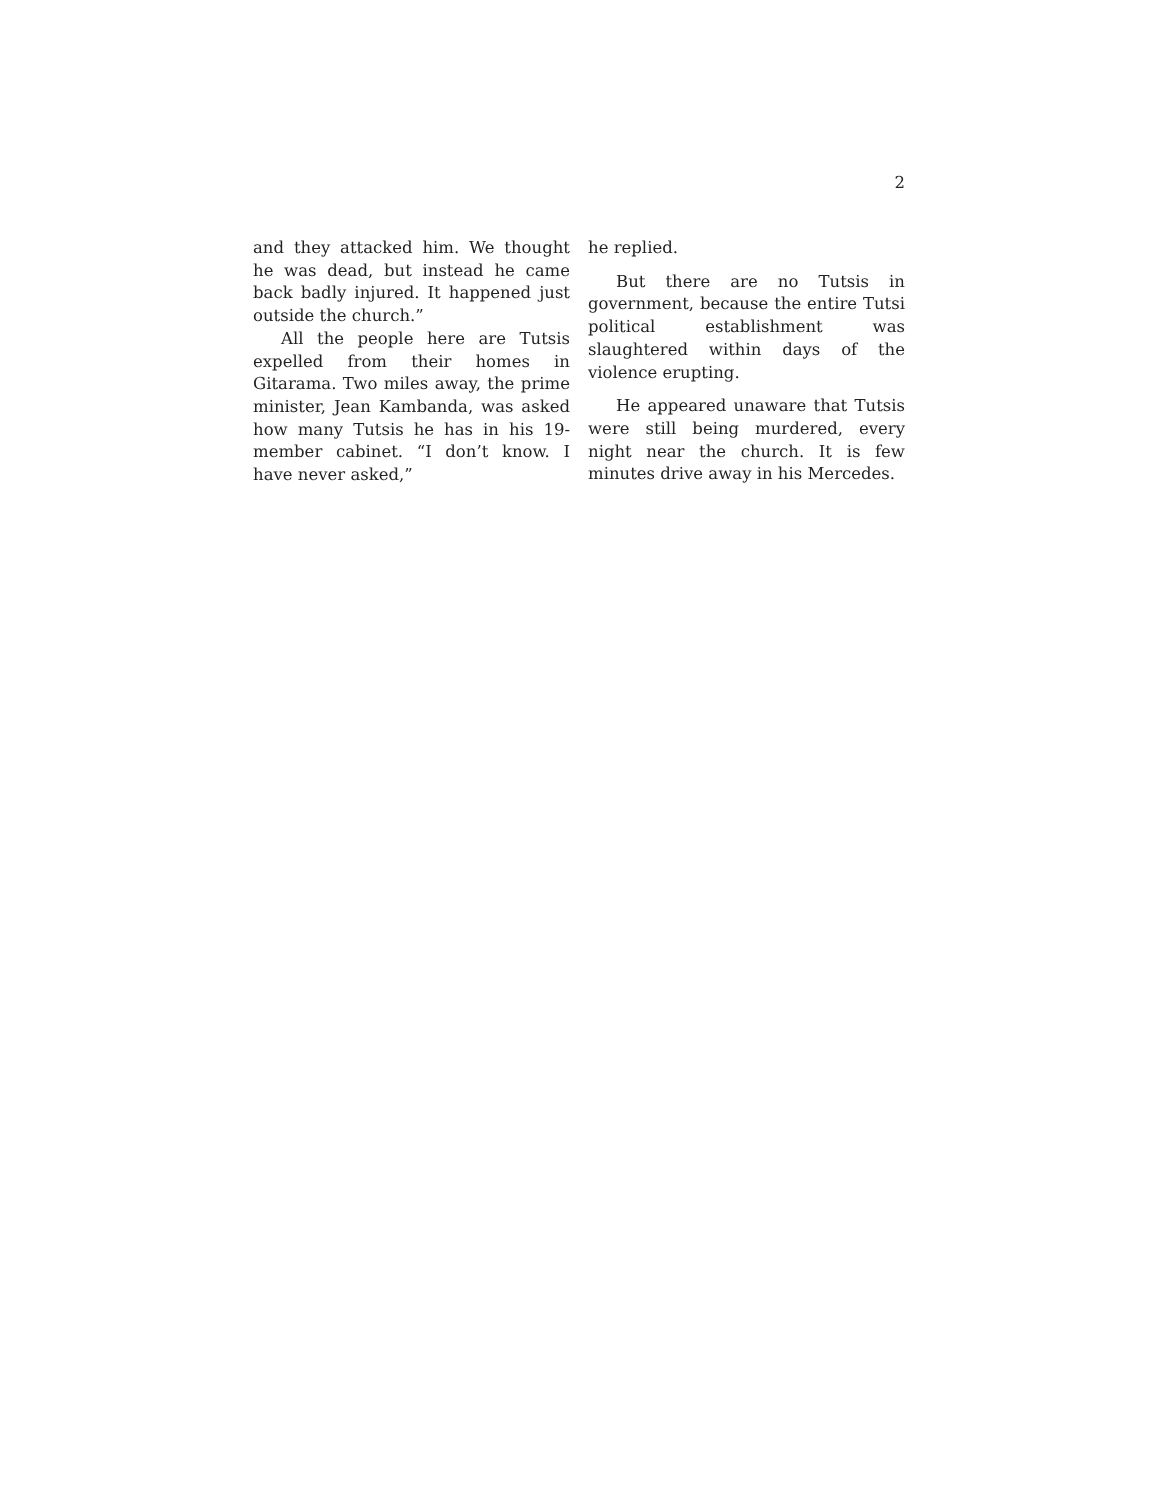2
and they attacked him. We thought he was dead, but instead he came back badly injured. It happened just outside the church.”
All the people here are Tutsis expelled from their homes in Gitarama. Two miles away, the prime minister, Jean Kambanda, was asked how many Tutsis he has in his 19-member cabinet. “I don’t know. I have never asked,”
he replied.
But there are no Tutsis in government, because the entire Tutsi political establishment was slaughtered within days of the violence erupting.
He appeared unaware that Tutsis were still being murdered, every night near the church. It is few minutes drive away in his Mercedes.